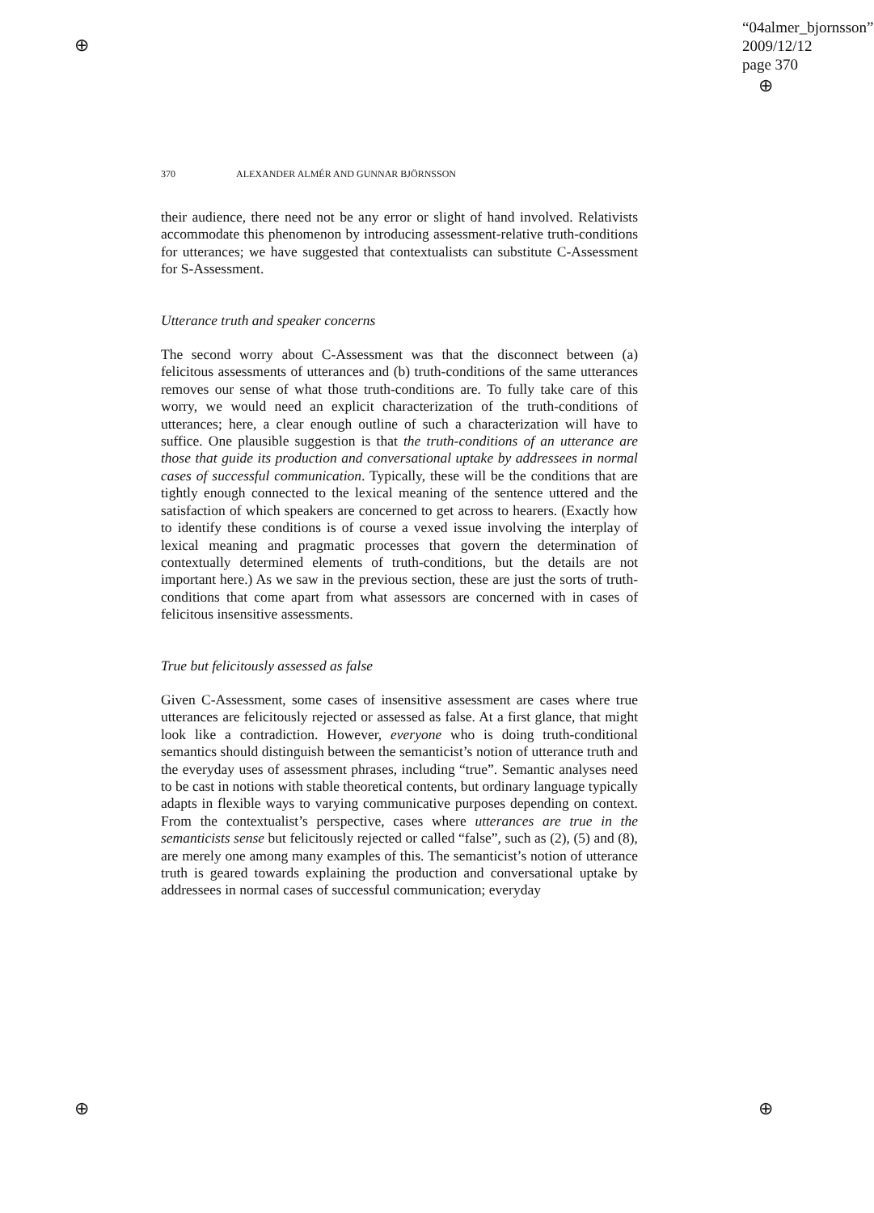⊕
⊕ ⊕
⊕
“04almer_bjornsson”
2009/12/12
page 370
370 ALEXANDER ALMÉR AND GUNNAR BJÖRNSSON
their audience, there need not be any error or slight of hand involved. Relativists accommodate this phenomenon by introducing assessment-relative truth-conditions for utterances; we have suggested that contextualists can substitute C-Assessment for S-Assessment.
Utterance truth and speaker concerns
The second worry about C-Assessment was that the disconnect between (a) felicitous assessments of utterances and (b) truth-conditions of the same utterances removes our sense of what those truth-conditions are. To fully take care of this worry, we would need an explicit characterization of the truth-conditions of utterances; here, a clear enough outline of such a characterization will have to suffice. One plausible suggestion is that the truth-conditions of an utterance are those that guide its production and conversational uptake by addressees in normal cases of successful communication. Typically, these will be the conditions that are tightly enough connected to the lexical meaning of the sentence uttered and the satisfaction of which speakers are concerned to get across to hearers. (Exactly how to identify these conditions is of course a vexed issue involving the interplay of lexical meaning and pragmatic processes that govern the determination of contextually determined elements of truth-conditions, but the details are not important here.) As we saw in the previous section, these are just the sorts of truth-conditions that come apart from what assessors are concerned with in cases of felicitous insensitive assessments.
True but felicitously assessed as false
Given C-Assessment, some cases of insensitive assessment are cases where true utterances are felicitously rejected or assessed as false. At a first glance, that might look like a contradiction. However, everyone who is doing truth-conditional semantics should distinguish between the semanticist’s notion of utterance truth and the everyday uses of assessment phrases, including “true”. Semantic analyses need to be cast in notions with stable theoretical contents, but ordinary language typically adapts in flexible ways to varying communicative purposes depending on context. From the contextualist’s perspective, cases where utterances are true in the semanticists sense but felicitously rejected or called “false”, such as (2), (5) and (8), are merely one among many examples of this. The semanticist’s notion of utterance truth is geared towards explaining the production and conversational uptake by addressees in normal cases of successful communication; everyday